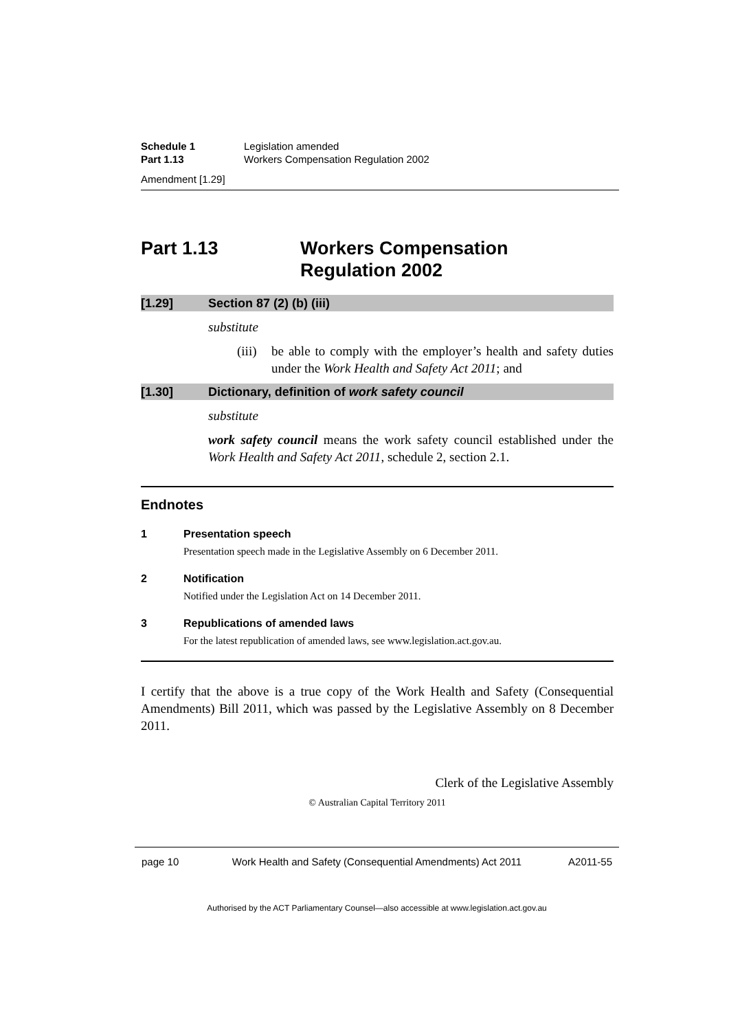Schedule 1 Legislation amended
Part 1.13 Workers Compensation Regulation 2002
Amendment [1.29]
Part 1.13 Workers Compensation
Regulation 2002
[1.29] Section 87 (2) (b) (iii)
substitute
(iii) be able to comply with the employer’s health and safety duties under the Work Health and Safety Act 2011; and
[1.30] Dictionary, definition of work safety council
substitute
work safety council means the work safety council established under the Work Health and Safety Act 2011, schedule 2, section 2.1.
Endnotes
1 Presentation speech
Presentation speech made in the Legislative Assembly on 6 December 2011.
2 Notification
Notified under the Legislation Act on 14 December 2011.
3 Republications of amended laws
For the latest republication of amended laws, see www.legislation.act.gov.au.
I certify that the above is a true copy of the Work Health and Safety (Consequential Amendments) Bill 2011, which was passed by the Legislative Assembly on 8 December 2011.
Clerk of the Legislative Assembly
© Australian Capital Territory 2011
page 10 Work Health and Safety (Consequential Amendments) Act 2011 A2011-55
Authorised by the ACT Parliamentary Counsel—also accessible at www.legislation.act.gov.au